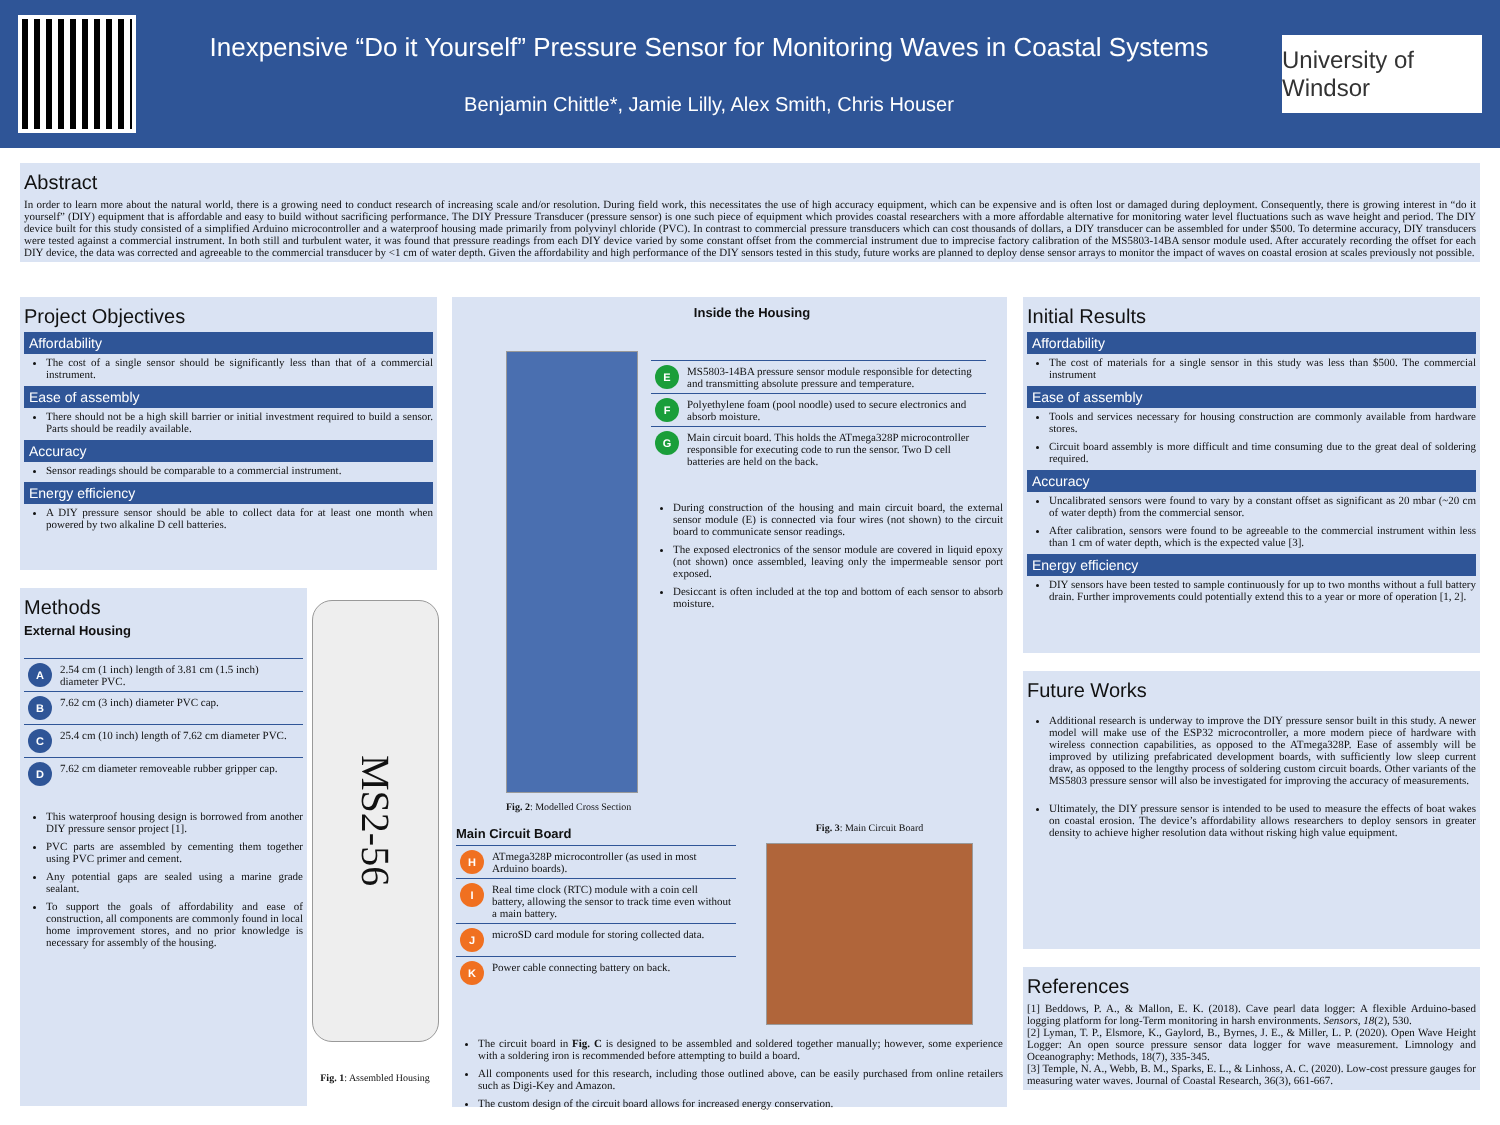Inexpensive “Do it Yourself” Pressure Sensor for Monitoring Waves in Coastal Systems
Benjamin Chittle*, Jamie Lilly, Alex Smith, Chris Houser
University of Windsor
Abstract
In order to learn more about the natural world, there is a growing need to conduct research of increasing scale and/or resolution. During field work, this necessitates the use of high accuracy equipment, which can be expensive and is often lost or damaged during deployment. Consequently, there is growing interest in “do it yourself” (DIY) equipment that is affordable and easy to build without sacrificing performance. The DIY Pressure Transducer (pressure sensor) is one such piece of equipment which provides coastal researchers with a more affordable alternative for monitoring water level fluctuations such as wave height and period. The DIY device built for this study consisted of a simplified Arduino microcontroller and a waterproof housing made primarily from polyvinyl chloride (PVC). In contrast to commercial pressure transducers which can cost thousands of dollars, a DIY transducer can be assembled for under $500. To determine accuracy, DIY transducers were tested against a commercial instrument. In both still and turbulent water, it was found that pressure readings from each DIY device varied by some constant offset from the commercial instrument due to imprecise factory calibration of the MS5803-14BA sensor module used. After accurately recording the offset for each DIY device, the data was corrected and agreeable to the commercial transducer by <1 cm of water depth. Given the affordability and high performance of the DIY sensors tested in this study, future works are planned to deploy dense sensor arrays to monitor the impact of waves on coastal erosion at scales previously not possible.
Project Objectives
Affordability
The cost of a single sensor should be significantly less than that of a commercial instrument.
Ease of assembly
There should not be a high skill barrier or initial investment required to build a sensor. Parts should be readily available.
Accuracy
Sensor readings should be comparable to a commercial instrument.
Energy efficiency
A DIY pressure sensor should be able to collect data for at least one month when powered by two alkaline D cell batteries.
Methods
External Housing
| A | 2.54 cm (1 inch) length of 3.81 cm (1.5 inch) diameter PVC. |
| B | 7.62 cm (3 inch) diameter PVC cap. |
| C | 25.4 cm (10 inch) length of 7.62 cm diameter PVC. |
| D | 7.62 cm diameter removeable rubber gripper cap. |
This waterproof housing design is borrowed from another DIY pressure sensor project [1].
PVC parts are assembled by cementing them together using PVC primer and cement.
Any potential gaps are sealed using a marine grade sealant.
To support the goals of affordability and ease of construction, all components are commonly found in local home improvement stores, and no prior knowledge is necessary for assembly of the housing.
MS2-56
Fig. 1: Assembled Housing
Fig. 2: Modelled Cross Section
Inside the Housing
| E | MS5803-14BA pressure sensor module responsible for detecting and transmitting absolute pressure and temperature. |
| F | Polyethylene foam (pool noodle) used to secure electronics and absorb moisture. |
| G | Main circuit board. This holds the ATmega328P microcontroller responsible for executing code to run the sensor. Two D cell batteries are held on the back. |
During construction of the housing and main circuit board, the external sensor module (E) is connected via four wires (not shown) to the circuit board to communicate sensor readings.
The exposed electronics of the sensor module are covered in liquid epoxy (not shown) once assembled, leaving only the impermeable sensor port exposed.
Desiccant is often included at the top and bottom of each sensor to absorb moisture.
Main Circuit Board
| H | ATmega328P microcontroller (as used in most Arduino boards). |
| I | Real time clock (RTC) module with a coin cell battery, allowing the sensor to track time even without a main battery. |
| J | microSD card module for storing collected data. |
| K | Power cable connecting battery on back. |
Fig. 3: Main Circuit Board
The circuit board in Fig. C is designed to be assembled and soldered together manually; however, some experience with a soldering iron is recommended before attempting to build a board.
All components used for this research, including those outlined above, can be easily purchased from online retailers such as Digi-Key and Amazon.
The custom design of the circuit board allows for increased energy conservation.
Initial Results
Affordability
The cost of materials for a single sensor in this study was less than $500. The commercial instrument
Ease of assembly
Tools and services necessary for housing construction are commonly available from hardware stores.
Circuit board assembly is more difficult and time consuming due to the great deal of soldering required.
Accuracy
Uncalibrated sensors were found to vary by a constant offset as significant as 20 mbar (~20 cm of water depth) from the commercial sensor.
After calibration, sensors were found to be agreeable to the commercial instrument within less than 1 cm of water depth, which is the expected value [3].
Energy efficiency
DIY sensors have been tested to sample continuously for up to two months without a full battery drain. Further improvements could potentially extend this to a year or more of operation [1, 2].
Future Works
Additional research is underway to improve the DIY pressure sensor built in this study. A newer model will make use of the ESP32 microcontroller, a more modern piece of hardware with wireless connection capabilities, as opposed to the ATmega328P. Ease of assembly will be improved by utilizing prefabricated development boards, with sufficiently low sleep current draw, as opposed to the lengthy process of soldering custom circuit boards. Other variants of the MS5803 pressure sensor will also be investigated for improving the accuracy of measurements.
Ultimately, the DIY pressure sensor is intended to be used to measure the effects of boat wakes on coastal erosion. The device’s affordability allows researchers to deploy sensors in greater density to achieve higher resolution data without risking high value equipment.
References
[1] Beddows, P. A., & Mallon, E. K. (2018). Cave pearl data logger: A flexible Arduino-based logging platform for long-Term monitoring in harsh environments. Sensors, 18(2), 530.
[2] Lyman, T. P., Elsmore, K., Gaylord, B., Byrnes, J. E., & Miller, L. P. (2020). Open Wave Height Logger: An open source pressure sensor data logger for wave measurement. Limnology and Oceanography: Methods, 18(7), 335-345.
[3] Temple, N. A., Webb, B. M., Sparks, E. L., & Linhoss, A. C. (2020). Low-cost pressure gauges for measuring water waves. Journal of Coastal Research, 36(3), 661-667.